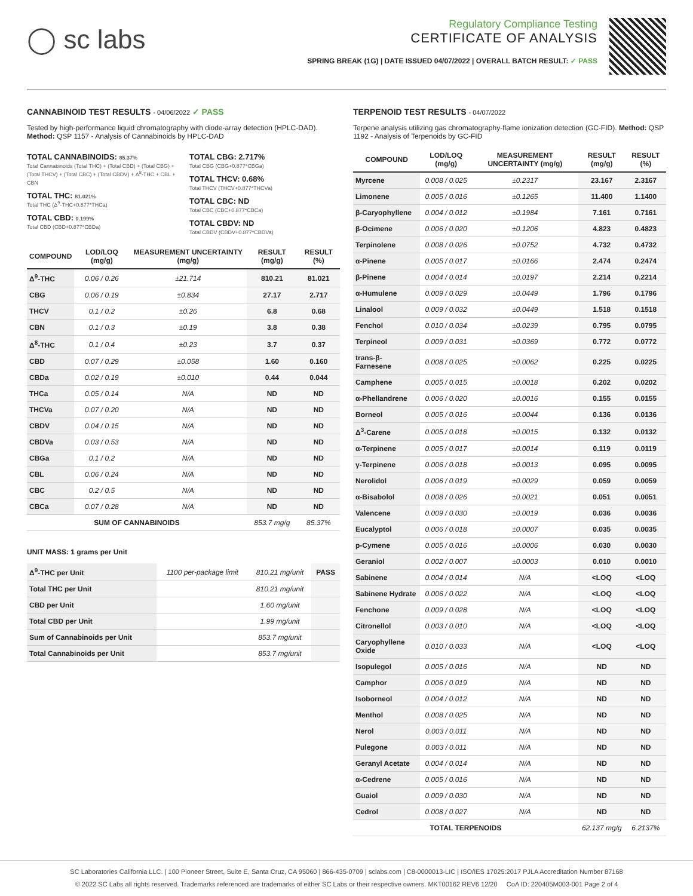◯ sc labs
Regulatory Compliance Testing
CERTIFICATE OF ANALYSIS
SPRING BREAK (1G) | DATE ISSUED 04/07/2022 | OVERALL BATCH RESULT: ✓ PASS
CANNABINOID TEST RESULTS - 04/06/2022 ✓ PASS
Tested by high-performance liquid chromatography with diode-array detection (HPLC-DAD). Method: QSP 1157 - Analysis of Cannabinoids by HPLC-DAD
TOTAL CANNABINOIDS: 85.37%
Total Cannabinoids (Total THC) + (Total CBD) + (Total CBG) + (Total THCV) + (Total CBC) + (Total CBDV) + Δ<sup>8</sup>-THC + CBL + CBN
TOTAL THC: 81.021%
Total THC (Δ<sup>9</sup>-THC+0.877*THCa)
TOTAL CBD: 0.199%
Total CBD (CBD+0.877*CBDa)
TOTAL CBG: 2.717%
Total CBG (CBG+0.877*CBGa)
TOTAL THCV: 0.68%
Total THCV (THCV+0.877*THCVa)
TOTAL CBC: ND
Total CBC (CBC+0.877*CBCa)
TOTAL CBDV: ND
Total CBDV (CBDV+0.877*CBDVa)
| COMPOUND | LOD/LOQ (mg/g) | MEASUREMENT UNCERTAINTY (mg/g) | RESULT (mg/g) | RESULT (%) |
| --- | --- | --- | --- | --- |
| Δ<sup>9</sup>-THC | 0.06 / 0.26 | ±21.714 | 810.21 | 81.021 |
| CBG | 0.06 / 0.19 | ±0.834 | 27.17 | 2.717 |
| THCV | 0.1 / 0.2 | ±0.26 | 6.8 | 0.68 |
| CBN | 0.1 / 0.3 | ±0.19 | 3.8 | 0.38 |
| Δ<sup>8</sup>-THC | 0.1 / 0.4 | ±0.23 | 3.7 | 0.37 |
| CBD | 0.07 / 0.29 | ±0.058 | 1.60 | 0.160 |
| CBDa | 0.02 / 0.19 | ±0.010 | 0.44 | 0.044 |
| THCa | 0.05 / 0.14 | N/A | ND | ND |
| THCVa | 0.07 / 0.20 | N/A | ND | ND |
| CBDV | 0.04 / 0.15 | N/A | ND | ND |
| CBDVa | 0.03 / 0.53 | N/A | ND | ND |
| CBGa | 0.1 / 0.2 | N/A | ND | ND |
| CBL | 0.06 / 0.24 | N/A | ND | ND |
| CBC | 0.2 / 0.5 | N/A | ND | ND |
| CBCa | 0.07 / 0.28 | N/A | ND | ND |
| SUM OF CANNABINOIDS | | | 853.7 mg/g | 85.37% |
UNIT MASS: 1 grams per Unit
| Δ<sup>9</sup>-THC per Unit | 1100 per-package limit | 810.21 mg/unit | PASS |
| Total THC per Unit | | 810.21 mg/unit | |
| CBD per Unit | | 1.60 mg/unit | |
| Total CBD per Unit | | 1.99 mg/unit | |
| Sum of Cannabinoids per Unit | | 853.7 mg/unit | |
| Total Cannabinoids per Unit | | 853.7 mg/unit | |
TERPENOID TEST RESULTS - 04/07/2022
Terpene analysis utilizing gas chromatography-flame ionization detection (GC-FID). Method: QSP 1192 - Analysis of Terpenoids by GC-FID
| COMPOUND | LOD/LOQ (mg/g) | MEASUREMENT UNCERTAINTY (mg/g) | RESULT (mg/g) | RESULT (%) |
| --- | --- | --- | --- | --- |
| Myrcene | 0.008 / 0.025 | ±0.2317 | 23.167 | 2.3167 |
| Limonene | 0.005 / 0.016 | ±0.1265 | 11.400 | 1.1400 |
| β-Caryophyllene | 0.004 / 0.012 | ±0.1984 | 7.161 | 0.7161 |
| β-Ocimene | 0.006 / 0.020 | ±0.1206 | 4.823 | 0.4823 |
| Terpinolene | 0.008 / 0.026 | ±0.0752 | 4.732 | 0.4732 |
| α-Pinene | 0.005 / 0.017 | ±0.0166 | 2.474 | 0.2474 |
| β-Pinene | 0.004 / 0.014 | ±0.0197 | 2.214 | 0.2214 |
| α-Humulene | 0.009 / 0.029 | ±0.0449 | 1.796 | 0.1796 |
| Linalool | 0.009 / 0.032 | ±0.0449 | 1.518 | 0.1518 |
| Fenchol | 0.010 / 0.034 | ±0.0239 | 0.795 | 0.0795 |
| Terpineol | 0.009 / 0.031 | ±0.0369 | 0.772 | 0.0772 |
| trans-β-Farnesene | 0.008 / 0.025 | ±0.0062 | 0.225 | 0.0225 |
| Camphene | 0.005 / 0.015 | ±0.0018 | 0.202 | 0.0202 |
| α-Phellandrene | 0.006 / 0.020 | ±0.0016 | 0.155 | 0.0155 |
| Borneol | 0.005 / 0.016 | ±0.0044 | 0.136 | 0.0136 |
| Δ<sup>3</sup>-Carene | 0.005 / 0.018 | ±0.0015 | 0.132 | 0.0132 |
| α-Terpinene | 0.005 / 0.017 | ±0.0014 | 0.119 | 0.0119 |
| γ-Terpinene | 0.006 / 0.018 | ±0.0013 | 0.095 | 0.0095 |
| Nerolidol | 0.006 / 0.019 | ±0.0029 | 0.059 | 0.0059 |
| α-Bisabolol | 0.008 / 0.026 | ±0.0021 | 0.051 | 0.0051 |
| Valencene | 0.009 / 0.030 | ±0.0019 | 0.036 | 0.0036 |
| Eucalyptol | 0.006 / 0.018 | ±0.0007 | 0.035 | 0.0035 |
| p-Cymene | 0.005 / 0.016 | ±0.0006 | 0.030 | 0.0030 |
| Geraniol | 0.002 / 0.007 | ±0.0003 | 0.010 | 0.0010 |
| Sabinene | 0.004 / 0.014 | N/A | <LOQ | <LOQ |
| Sabinene Hydrate | 0.006 / 0.022 | N/A | <LOQ | <LOQ |
| Fenchone | 0.009 / 0.028 | N/A | <LOQ | <LOQ |
| Citronellol | 0.003 / 0.010 | N/A | <LOQ | <LOQ |
| Caryophyllene Oxide | 0.010 / 0.033 | N/A | <LOQ | <LOQ |
| Isopulegol | 0.005 / 0.016 | N/A | ND | ND |
| Camphor | 0.006 / 0.019 | N/A | ND | ND |
| Isoborneol | 0.004 / 0.012 | N/A | ND | ND |
| Menthol | 0.008 / 0.025 | N/A | ND | ND |
| Nerol | 0.003 / 0.011 | N/A | ND | ND |
| Pulegone | 0.003 / 0.011 | N/A | ND | ND |
| Geranyl Acetate | 0.004 / 0.014 | N/A | ND | ND |
| α-Cedrene | 0.005 / 0.016 | N/A | ND | ND |
| Guaiol | 0.009 / 0.030 | N/A | ND | ND |
| Cedrol | 0.008 / 0.027 | N/A | ND | ND |
| TOTAL TERPENOIDS | | | 62.137 mg/g | 6.2137% |
SC Laboratories California LLC. | 100 Pioneer Street, Suite E, Santa Cruz, CA 95060 | 866-435-0709 | sclabs.com | C8-0000013-LIC | ISO/IES 17025:2017 PJLA Accreditation Number 87168
© 2022 SC Labs all rights reserved. Trademarks referenced are trademarks of either SC Labs or their respective owners. MKT00162 REV6 12/20 CoA ID: 220405M003-001 Page 2 of 4